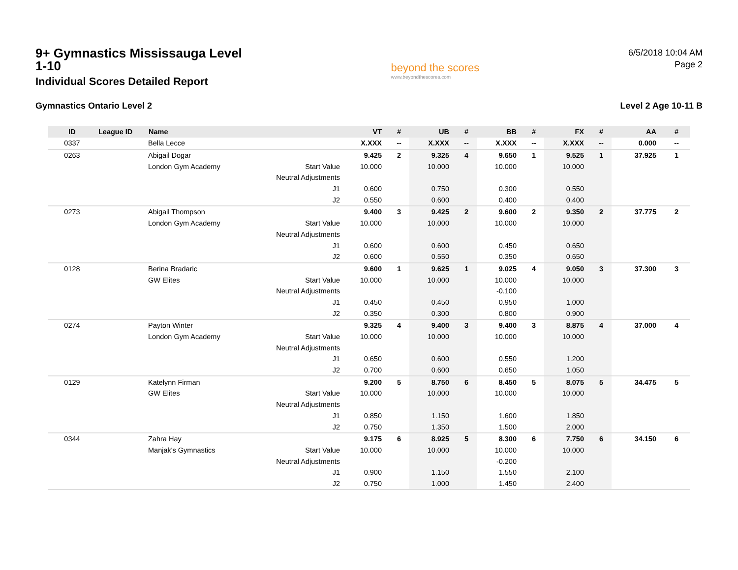9+ Gymnastics Mississauga Level 1-10
Individual Scores Detailed Report
beyond the scores
www.beyondthescores.com
6/5/2018 10:04 AM
Page 2
Gymnastics Ontario Level 2 Level 2 Age 10-11 B
| ID | League ID | Name | | VT | # | UB | # | BB | # | FX | # | AA | # |
| --- | --- | --- | --- | --- | --- | --- | --- | --- | --- | --- | --- | --- | --- |
| 0337 | | Bella Lecce | | X.XXX | -- | X.XXX | -- | X.XXX | -- | X.XXX | -- | 0.000 | -- |
| 0263 | | Abigail Dogar | | 9.425 | 2 | 9.325 | 4 | 9.650 | 1 | 9.525 | 1 | 37.925 | 1 |
| | | London Gym Academy | Start Value | 10.000 | | 10.000 | | 10.000 | | 10.000 | | | |
| | | | Neutral Adjustments | | | | | | | | | | |
| | | | J1 | 0.600 | | 0.750 | | 0.300 | | 0.550 | | | |
| | | | J2 | 0.550 | | 0.600 | | 0.400 | | 0.400 | | | |
| 0273 | | Abigail Thompson | | 9.400 | 3 | 9.425 | 2 | 9.600 | 2 | 9.350 | 2 | 37.775 | 2 |
| | | London Gym Academy | Start Value | 10.000 | | 10.000 | | 10.000 | | 10.000 | | | |
| | | | Neutral Adjustments | | | | | | | | | | |
| | | | J1 | 0.600 | | 0.600 | | 0.450 | | 0.650 | | | |
| | | | J2 | 0.600 | | 0.550 | | 0.350 | | 0.650 | | | |
| 0128 | | Berina Bradaric | | 9.600 | 1 | 9.625 | 1 | 9.025 | 4 | 9.050 | 3 | 37.300 | 3 |
| | | GW Elites | Start Value | 10.000 | | 10.000 | | 10.000 | | 10.000 | | | |
| | | | Neutral Adjustments | | | | | -0.100 | | | | | |
| | | | J1 | 0.450 | | 0.450 | | 0.950 | | 1.000 | | | |
| | | | J2 | 0.350 | | 0.300 | | 0.800 | | 0.900 | | | |
| 0274 | | Payton Winter | | 9.325 | 4 | 9.400 | 3 | 9.400 | 3 | 8.875 | 4 | 37.000 | 4 |
| | | London Gym Academy | Start Value | 10.000 | | 10.000 | | 10.000 | | 10.000 | | | |
| | | | Neutral Adjustments | | | | | | | | | | |
| | | | J1 | 0.650 | | 0.600 | | 0.550 | | 1.200 | | | |
| | | | J2 | 0.700 | | 0.600 | | 0.650 | | 1.050 | | | |
| 0129 | | Katelynn Firman | | 9.200 | 5 | 8.750 | 6 | 8.450 | 5 | 8.075 | 5 | 34.475 | 5 |
| | | GW Elites | Start Value | 10.000 | | 10.000 | | 10.000 | | 10.000 | | | |
| | | | Neutral Adjustments | | | | | | | | | | |
| | | | J1 | 0.850 | | 1.150 | | 1.600 | | 1.850 | | | |
| | | | J2 | 0.750 | | 1.350 | | 1.500 | | 2.000 | | | |
| 0344 | | Zahra Hay | | 9.175 | 6 | 8.925 | 5 | 8.300 | 6 | 7.750 | 6 | 34.150 | 6 |
| | | Manjak's Gymnastics | Start Value | 10.000 | | 10.000 | | 10.000 | | 10.000 | | | |
| | | | Neutral Adjustments | | | | | -0.200 | | | | | |
| | | | J1 | 0.900 | | 1.150 | | 1.550 | | 2.100 | | | |
| | | | J2 | 0.750 | | 1.000 | | 1.450 | | 2.400 | | | |